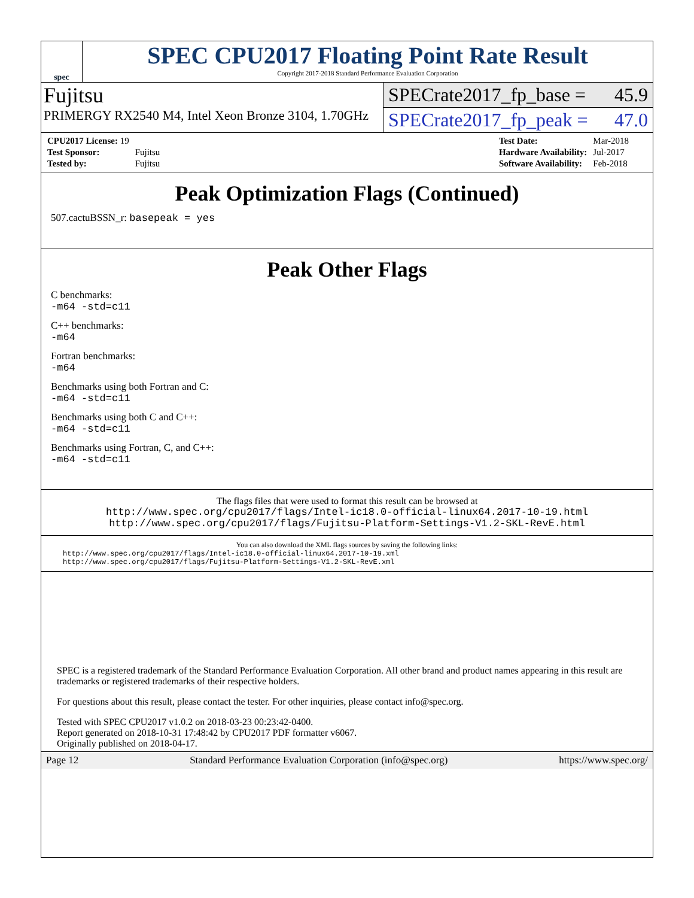spec
SPEC CPU2017 Floating Point Rate Result
Copyright 2017-2018 Standard Performance Evaluation Corporation
Fujitsu
PRIMERGY RX2540 M4, Intel Xeon Bronze 3104, 1.70GHz
SPECrate2017_fp_base = 45.9
SPECrate2017_fp_peak = 47.0
| CPU2017 License: 19 | |
| Test Sponsor: | Fujitsu |
| Tested by: | Fujitsu |
| Test Date: | Mar-2018 |
| Hardware Availability: | Jul-2017 |
| Software Availability: | Feb-2018 |
Peak Optimization Flags (Continued)
507.cactuBSSN_r: basepeak = yes
Peak Other Flags
C benchmarks:
-m64 -std=c11
C++ benchmarks:
-m64
Fortran benchmarks:
-m64
Benchmarks using both Fortran and C:
-m64 -std=c11
Benchmarks using both C and C++:
-m64 -std=c11
Benchmarks using Fortran, C, and C++:
-m64 -std=c11
The flags files that were used to format this result can be browsed at
http://www.spec.org/cpu2017/flags/Intel-ic18.0-official-linux64.2017-10-19.html
http://www.spec.org/cpu2017/flags/Fujitsu-Platform-Settings-V1.2-SKL-RevE.html
You can also download the XML flags sources by saving the following links:
http://www.spec.org/cpu2017/flags/Intel-ic18.0-official-linux64.2017-10-19.xml
http://www.spec.org/cpu2017/flags/Fujitsu-Platform-Settings-V1.2-SKL-RevE.xml
SPEC is a registered trademark of the Standard Performance Evaluation Corporation. All other brand and product names appearing in this result are trademarks or registered trademarks of their respective holders.
For questions about this result, please contact the tester. For other inquiries, please contact info@spec.org.
Tested with SPEC CPU2017 v1.0.2 on 2018-03-23 00:23:42-0400.
Report generated on 2018-10-31 17:48:42 by CPU2017 PDF formatter v6067.
Originally published on 2018-04-17.
Page 12 Standard Performance Evaluation Corporation (info@spec.org) https://www.spec.org/